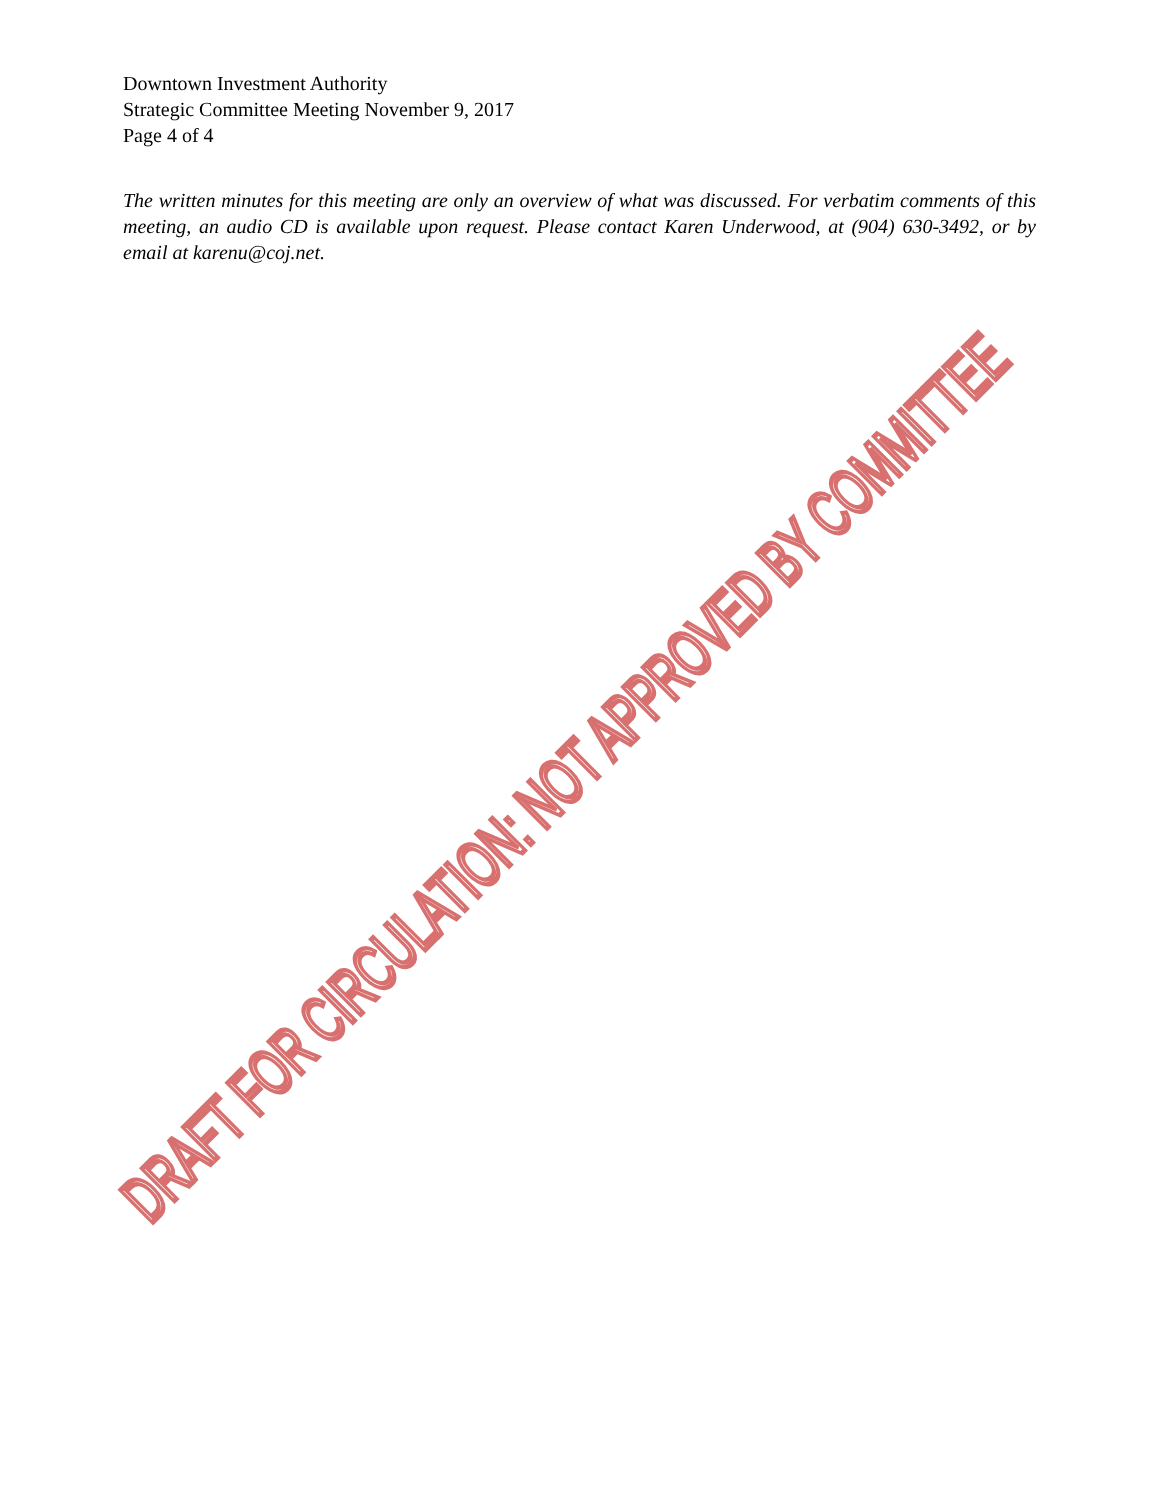Downtown Investment Authority
Strategic Committee Meeting November 9, 2017
Page 4 of 4
The written minutes for this meeting are only an overview of what was discussed. For verbatim comments of this meeting, an audio CD is available upon request. Please contact Karen Underwood, at (904) 630-3492, or by email at karenu@coj.net.
DRAFT FOR CIRCULATION: NOT APPROVED BY COMMITTEE